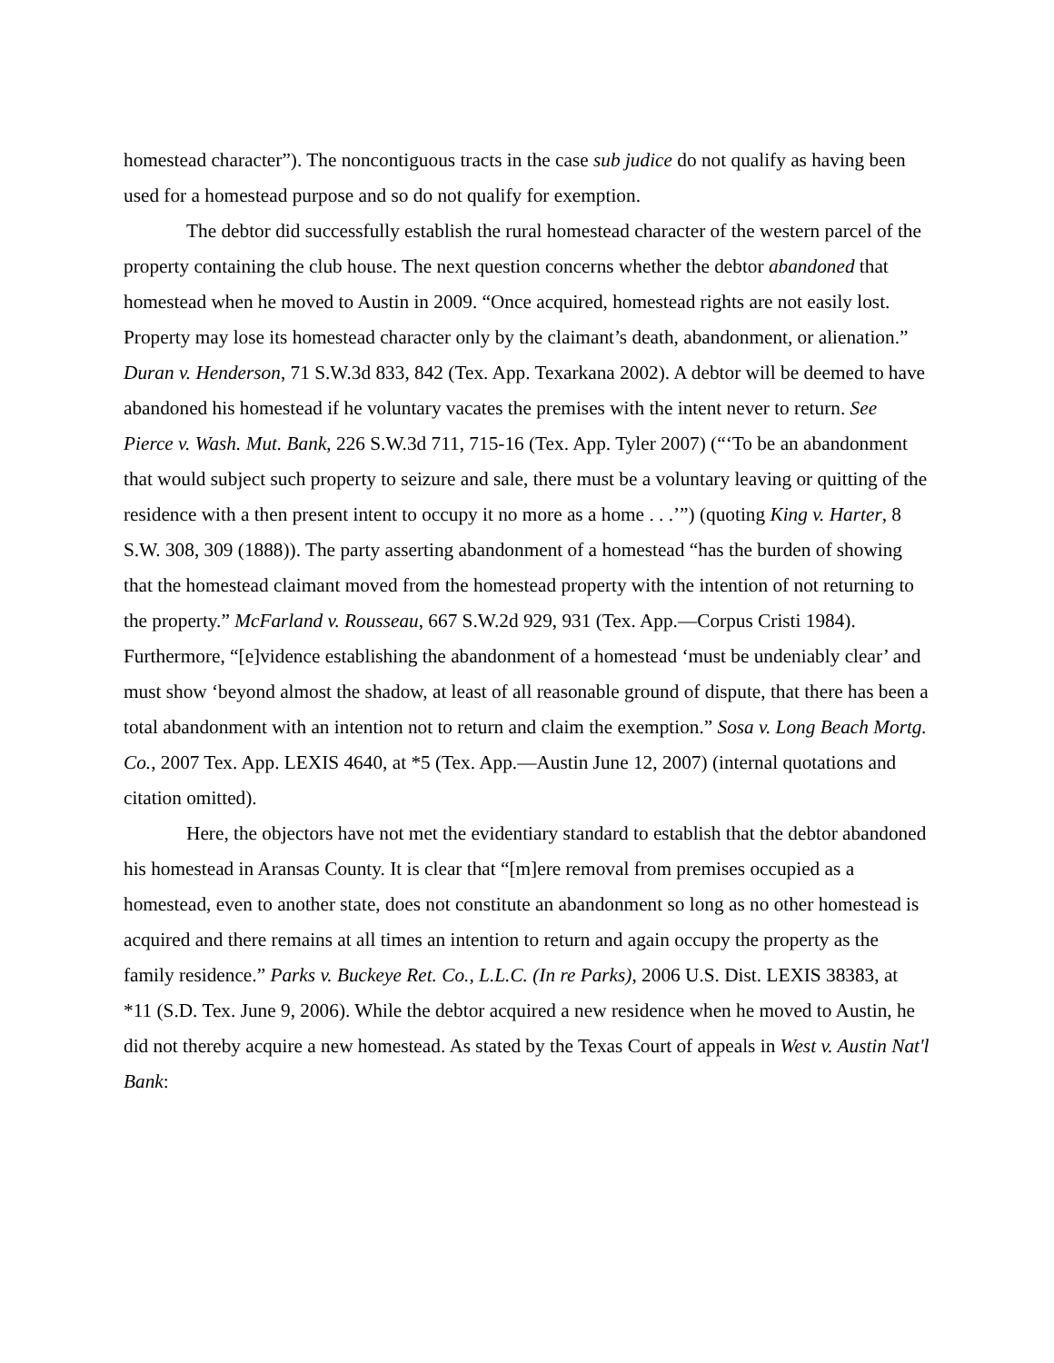homestead character”). The noncontiguous tracts in the case sub judice do not qualify as having been used for a homestead purpose and so do not qualify for exemption.
The debtor did successfully establish the rural homestead character of the western parcel of the property containing the club house. The next question concerns whether the debtor abandoned that homestead when he moved to Austin in 2009. “Once acquired, homestead rights are not easily lost. Property may lose its homestead character only by the claimant’s death, abandonment, or alienation.” Duran v. Henderson, 71 S.W.3d 833, 842 (Tex. App. Texarkana 2002). A debtor will be deemed to have abandoned his homestead if he voluntary vacates the premises with the intent never to return. See Pierce v. Wash. Mut. Bank, 226 S.W.3d 711, 715-16 (Tex. App. Tyler 2007) (“‘To be an abandonment that would subject such property to seizure and sale, there must be a voluntary leaving or quitting of the residence with a then present intent to occupy it no more as a home . . .’”) (quoting King v. Harter, 8 S.W. 308, 309 (1888)). The party asserting abandonment of a homestead “has the burden of showing that the homestead claimant moved from the homestead property with the intention of not returning to the property.” McFarland v. Rousseau, 667 S.W.2d 929, 931 (Tex. App.—Corpus Cristi 1984). Furthermore, “[e]vidence establishing the abandonment of a homestead ‘must be undeniably clear’ and must show ‘beyond almost the shadow, at least of all reasonable ground of dispute, that there has been a total abandonment with an intention not to return and claim the exemption.” Sosa v. Long Beach Mortg. Co., 2007 Tex. App. LEXIS 4640, at *5 (Tex. App.—Austin June 12, 2007) (internal quotations and citation omitted).
Here, the objectors have not met the evidentiary standard to establish that the debtor abandoned his homestead in Aransas County. It is clear that “[m]ere removal from premises occupied as a homestead, even to another state, does not constitute an abandonment so long as no other homestead is acquired and there remains at all times an intention to return and again occupy the property as the family residence.” Parks v. Buckeye Ret. Co., L.L.C. (In re Parks), 2006 U.S. Dist. LEXIS 38383, at *11 (S.D. Tex. June 9, 2006). While the debtor acquired a new residence when he moved to Austin, he did not thereby acquire a new homestead. As stated by the Texas Court of appeals in West v. Austin Nat'l Bank: